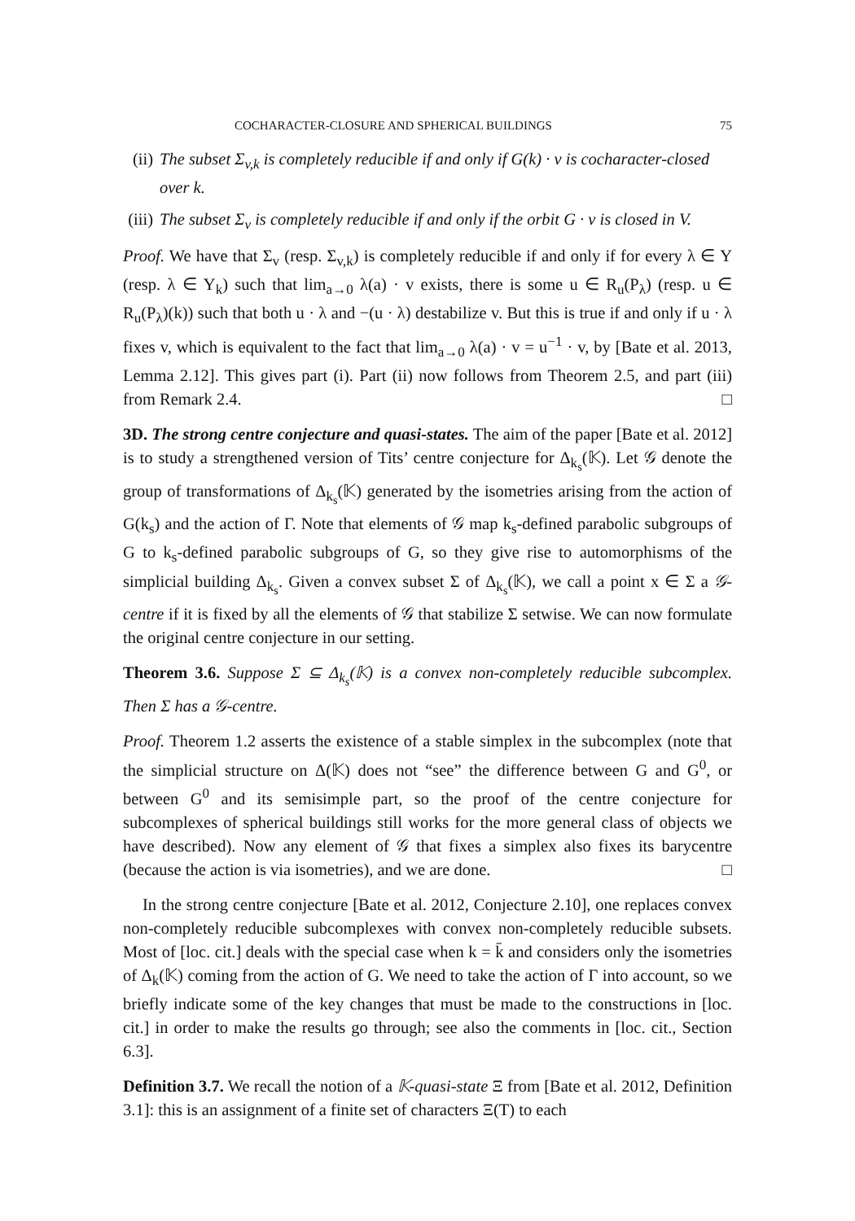COCHARACTER-CLOSURE AND SPHERICAL BUILDINGS 75
(ii) The subset Σ<sub>v,k</sub> is completely reducible if and only if G(k) · v is cocharacter-closed over k.
(iii) The subset Σ<sub>v</sub> is completely reducible if and only if the orbit G · v is closed in V.
Proof. We have that Σ<sub>v</sub> (resp. Σ<sub>v,k</sub>) is completely reducible if and only if for every λ ∈ Y (resp. λ ∈ Y<sub>k</sub>) such that lim<sub>a→0</sub> λ(a) · v exists, there is some u ∈ R<sub>u</sub>(P<sub>λ</sub>) (resp. u ∈ R<sub>u</sub>(P<sub>λ</sub>)(k)) such that both u · λ and −(u · λ) destabilize v. But this is true if and only if u · λ fixes v, which is equivalent to the fact that lim<sub>a→0</sub> λ(a) · v = u<sup>−1</sup> · v, by [Bate et al. 2013, Lemma 2.12]. This gives part (i). Part (ii) now follows from Theorem 2.5, and part (iii) from Remark 2.4. □
3D. The strong centre conjecture and quasi-states. The aim of the paper [Bate et al. 2012] is to study a strengthened version of Tits’ centre conjecture for Δ<sub>k<sub>s</sub></sub>(𝕂). Let 𝒢 denote the group of transformations of Δ<sub>k<sub>s</sub></sub>(𝕂) generated by the isometries arising from the action of G(k<sub>s</sub>) and the action of Γ. Note that elements of 𝒢 map k<sub>s</sub>-defined parabolic subgroups of G to k<sub>s</sub>-defined parabolic subgroups of G, so they give rise to automorphisms of the simplicial building Δ<sub>k<sub>s</sub></sub>. Given a convex subset Σ of Δ<sub>k<sub>s</sub></sub>(𝕂), we call a point x ∈ Σ a 𝒢-centre if it is fixed by all the elements of 𝒢 that stabilize Σ setwise. We can now formulate the original centre conjecture in our setting.
Theorem 3.6. Suppose Σ ⊆ Δ<sub>k<sub>s</sub></sub>(𝕂) is a convex non-completely reducible subcomplex. Then Σ has a 𝒢-centre.
Proof. Theorem 1.2 asserts the existence of a stable simplex in the subcomplex (note that the simplicial structure on Δ(𝕂) does not “see” the difference between G and G<sup>0</sup>, or between G<sup>0</sup> and its semisimple part, so the proof of the centre conjecture for subcomplexes of spherical buildings still works for the more general class of objects we have described). Now any element of 𝒢 that fixes a simplex also fixes its barycentre (because the action is via isometries), and we are done. □
In the strong centre conjecture [Bate et al. 2012, Conjecture 2.10], one replaces convex non-completely reducible subcomplexes with convex non-completely reducible subsets. Most of [loc. cit.] deals with the special case when k = k̄ and considers only the isometries of Δ<sub>k</sub>(𝕂) coming from the action of G. We need to take the action of Γ into account, so we briefly indicate some of the key changes that must be made to the constructions in [loc. cit.] in order to make the results go through; see also the comments in [loc. cit., Section 6.3].
Definition 3.7. We recall the notion of a 𝕂-quasi-state Ξ from [Bate et al. 2012, Definition 3.1]: this is an assignment of a finite set of characters Ξ(T) to each